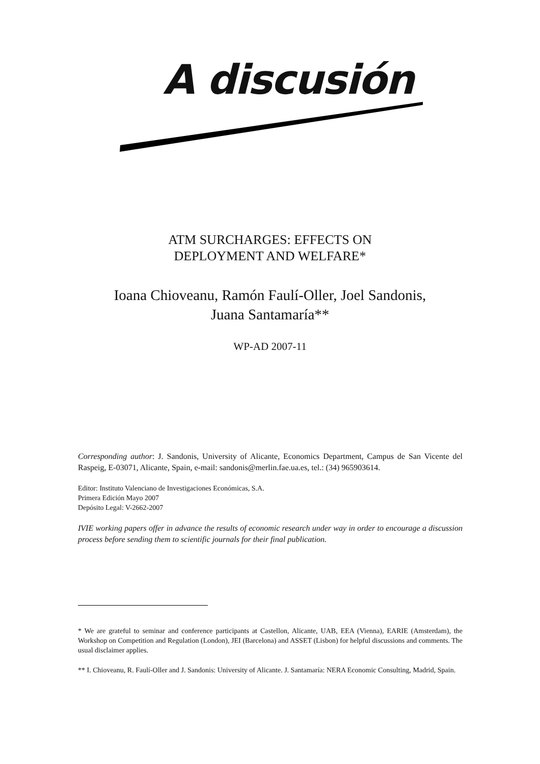A discusión
ATM SURCHARGES: EFFECTS ON
DEPLOYMENT AND WELFARE*
Ioana Chioveanu, Ramón Faulí-Oller, Joel Sandonis,
Juana Santamaría**
WP-AD 2007-11
Corresponding author: J. Sandonis, University of Alicante, Economics Department, Campus de San Vicente del Raspeig, E-03071, Alicante, Spain, e-mail: sandonis@merlin.fae.ua.es, tel.: (34) 965903614.
Editor: Instituto Valenciano de Investigaciones Económicas, S.A.
Primera Edición Mayo 2007
Depósito Legal: V-2662-2007
IVIE working papers offer in advance the results of economic research under way in order to encourage a discussion process before sending them to scientific journals for their final publication.
* We are grateful to seminar and conference participants at Castellon, Alicante, UAB, EEA (Vienna), EARIE (Amsterdam), the Workshop on Competition and Regulation (London), JEI (Barcelona) and ASSET (Lisbon) for helpful discussions and comments. The usual disclaimer applies.
** I. Chioveanu, R. Faulí-Oller and J. Sandonis: University of Alicante. J. Santamaría: NERA Economic Consulting, Madrid, Spain.